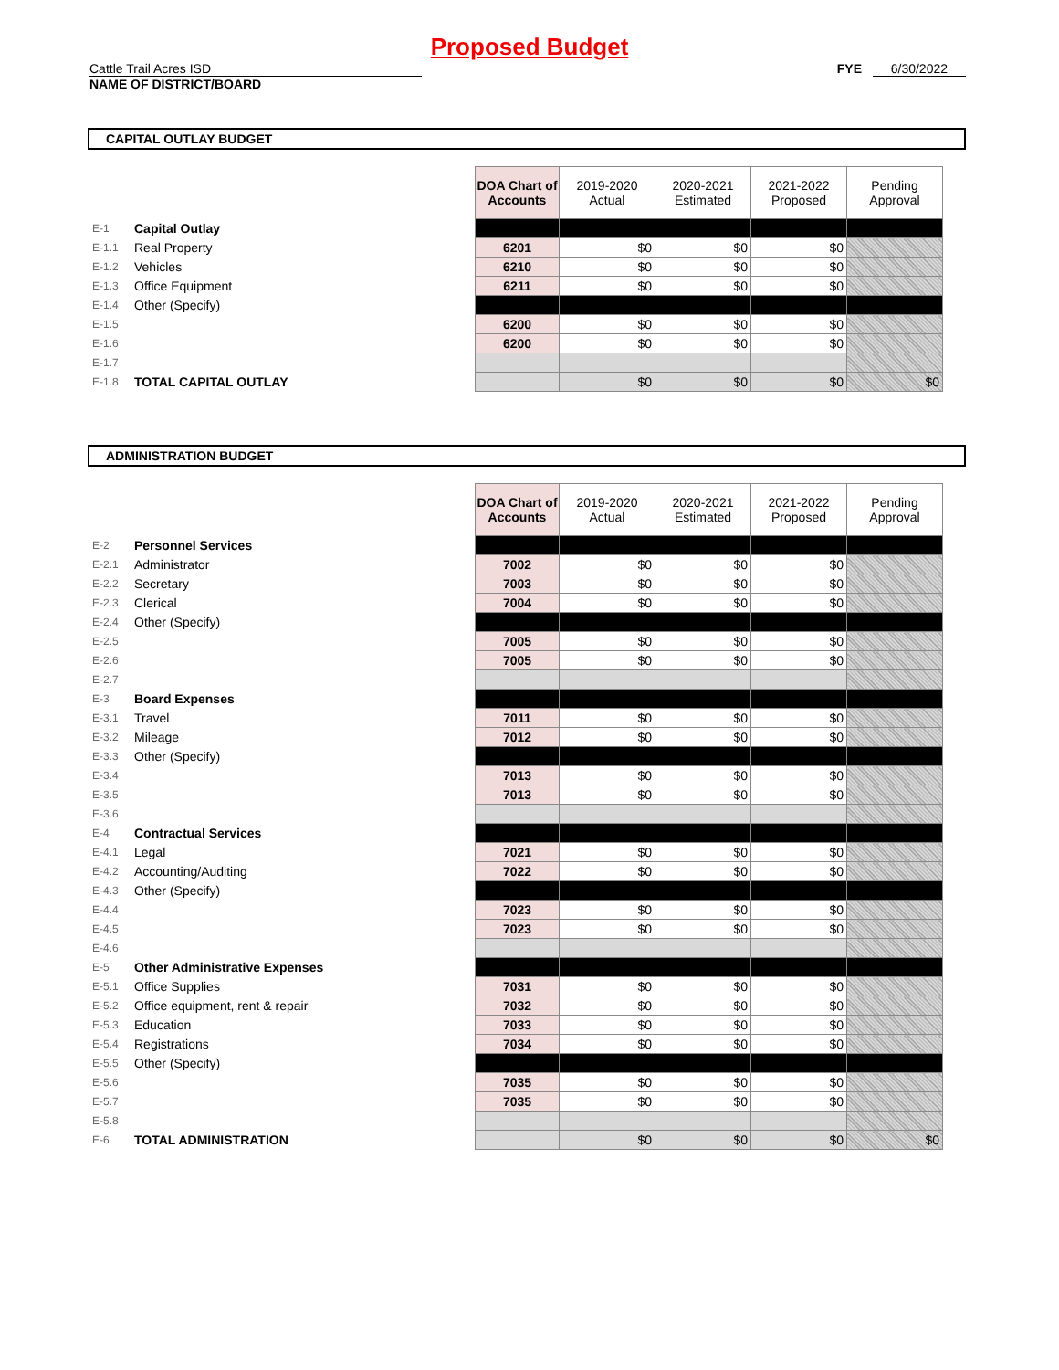Proposed Budget
Cattle Trail Acres ISD
NAME OF DISTRICT/BOARD
FYE 6/30/2022
CAPITAL OUTLAY BUDGET
| | | DOA Chart of Accounts | 2019-2020 Actual | 2020-2021 Estimated | 2021-2022 Proposed | Pending Approval |
| E-1 | Capital Outlay | | | | | |
| E-1.1 | Real Property | 6201 | $0 | $0 | $0 | |
| E-1.2 | Vehicles | 6210 | $0 | $0 | $0 | |
| E-1.3 | Office Equipment | 6211 | $0 | $0 | $0 | |
| E-1.4 | Other (Specify) | | | | | |
| E-1.5 | | 6200 | $0 | $0 | $0 | |
| E-1.6 | | 6200 | $0 | $0 | $0 | |
| E-1.7 | | | | | | |
| E-1.8 | TOTAL CAPITAL OUTLAY | | $0 | $0 | $0 | $0 |
ADMINISTRATION BUDGET
| | | DOA Chart of Accounts | 2019-2020 Actual | 2020-2021 Estimated | 2021-2022 Proposed | Pending Approval |
| E-2 | Personnel Services | | | | | |
| E-2.1 | Administrator | 7002 | $0 | $0 | $0 | |
| E-2.2 | Secretary | 7003 | $0 | $0 | $0 | |
| E-2.3 | Clerical | 7004 | $0 | $0 | $0 | |
| E-2.4 | Other (Specify) | | | | | |
| E-2.5 | | 7005 | $0 | $0 | $0 | |
| E-2.6 | | 7005 | $0 | $0 | $0 | |
| E-2.7 | | | | | | |
| E-3 | Board Expenses | | | | | |
| E-3.1 | Travel | 7011 | $0 | $0 | $0 | |
| E-3.2 | Mileage | 7012 | $0 | $0 | $0 | |
| E-3.3 | Other (Specify) | | | | | |
| E-3.4 | | 7013 | $0 | $0 | $0 | |
| E-3.5 | | 7013 | $0 | $0 | $0 | |
| E-3.6 | | | | | | |
| E-4 | Contractual Services | | | | | |
| E-4.1 | Legal | 7021 | $0 | $0 | $0 | |
| E-4.2 | Accounting/Auditing | 7022 | $0 | $0 | $0 | |
| E-4.3 | Other (Specify) | | | | | |
| E-4.4 | | 7023 | $0 | $0 | $0 | |
| E-4.5 | | 7023 | $0 | $0 | $0 | |
| E-4.6 | | | | | | |
| E-5 | Other Administrative Expenses | | | | | |
| E-5.1 | Office Supplies | 7031 | $0 | $0 | $0 | |
| E-5.2 | Office equipment, rent & repair | 7032 | $0 | $0 | $0 | |
| E-5.3 | Education | 7033 | $0 | $0 | $0 | |
| E-5.4 | Registrations | 7034 | $0 | $0 | $0 | |
| E-5.5 | Other (Specify) | | | | | |
| E-5.6 | | 7035 | $0 | $0 | $0 | |
| E-5.7 | | 7035 | $0 | $0 | $0 | |
| E-5.8 | | | | | | |
| E-6 | TOTAL ADMINISTRATION | | $0 | $0 | $0 | $0 |